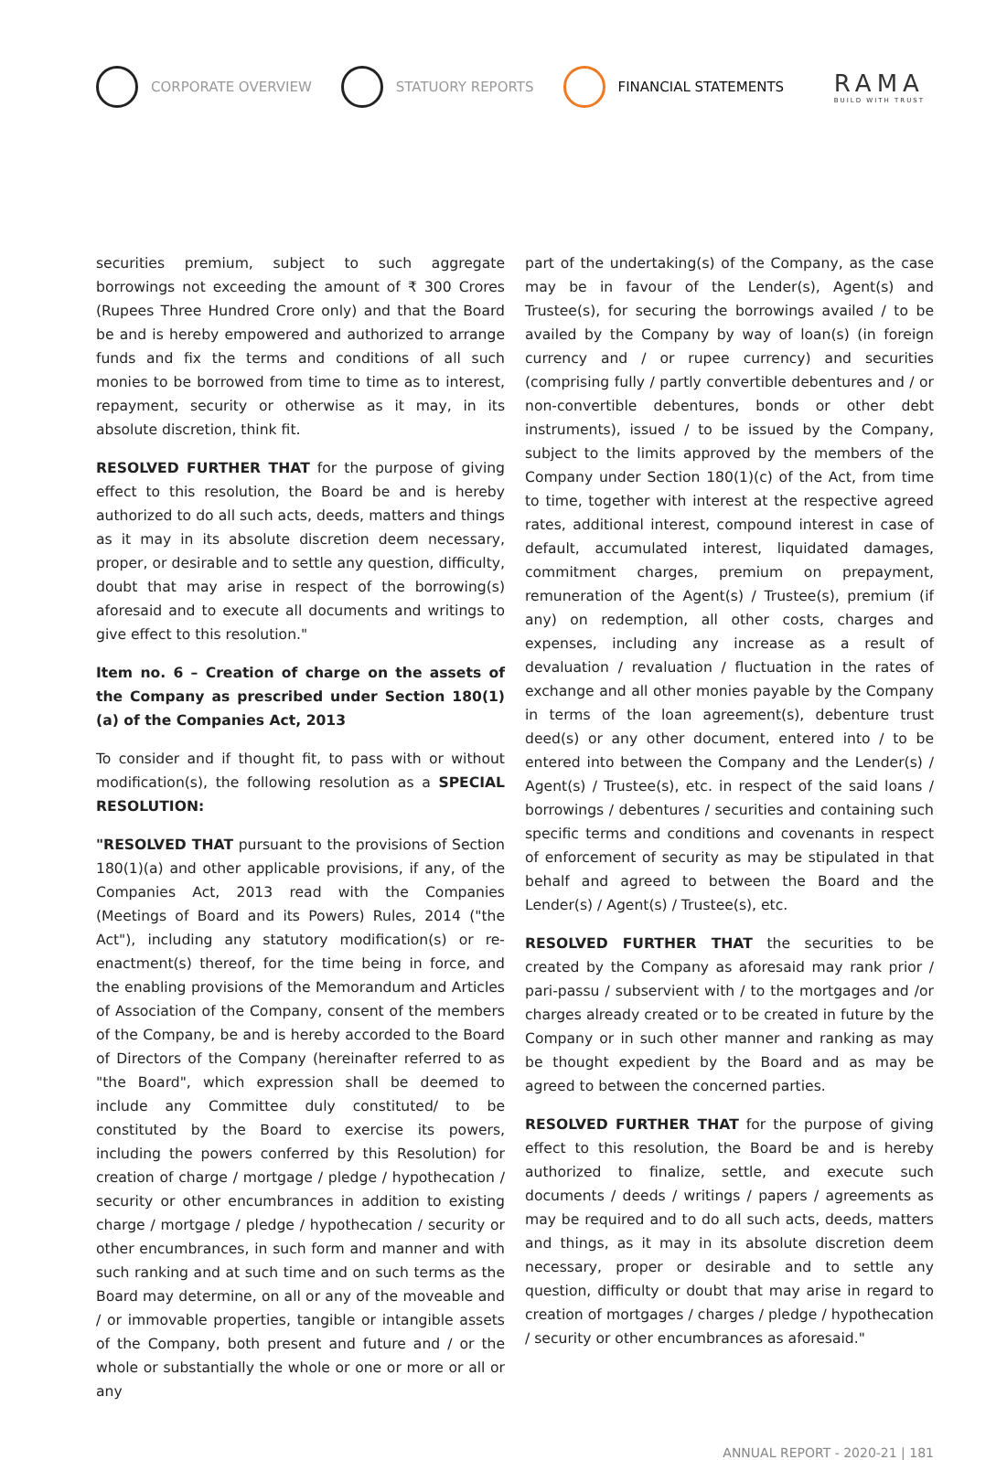CORPORATE OVERVIEW STATUORY REPORTS FINANCIAL STATEMENTS
RAMA
BUILD WITH TRUST
securities premium, subject to such aggregate borrowings not exceeding the amount of ₹ 300 Crores (Rupees Three Hundred Crore only) and that the Board be and is hereby empowered and authorized to arrange funds and fix the terms and conditions of all such monies to be borrowed from time to time as to interest, repayment, security or otherwise as it may, in its absolute discretion, think fit.
RESOLVED FURTHER THAT for the purpose of giving effect to this resolution, the Board be and is hereby authorized to do all such acts, deeds, matters and things as it may in its absolute discretion deem necessary, proper, or desirable and to settle any question, difficulty, doubt that may arise in respect of the borrowing(s) aforesaid and to execute all documents and writings to give effect to this resolution."
Item no. 6 – Creation of charge on the assets of the Company as prescribed under Section 180(1)(a) of the Companies Act, 2013
To consider and if thought fit, to pass with or without modification(s), the following resolution as a SPECIAL RESOLUTION:
"RESOLVED THAT pursuant to the provisions of Section 180(1)(a) and other applicable provisions, if any, of the Companies Act, 2013 read with the Companies (Meetings of Board and its Powers) Rules, 2014 ("the Act"), including any statutory modification(s) or re-enactment(s) thereof, for the time being in force, and the enabling provisions of the Memorandum and Articles of Association of the Company, consent of the members of the Company, be and is hereby accorded to the Board of Directors of the Company (hereinafter referred to as "the Board", which expression shall be deemed to include any Committee duly constituted/ to be constituted by the Board to exercise its powers, including the powers conferred by this Resolution) for creation of charge / mortgage / pledge / hypothecation / security or other encumbrances in addition to existing charge / mortgage / pledge / hypothecation / security or other encumbrances, in such form and manner and with such ranking and at such time and on such terms as the Board may determine, on all or any of the moveable and / or immovable properties, tangible or intangible assets of the Company, both present and future and / or the whole or substantially the whole or one or more or all or any
part of the undertaking(s) of the Company, as the case may be in favour of the Lender(s), Agent(s) and Trustee(s), for securing the borrowings availed / to be availed by the Company by way of loan(s) (in foreign currency and / or rupee currency) and securities (comprising fully / partly convertible debentures and / or non-convertible debentures, bonds or other debt instruments), issued / to be issued by the Company, subject to the limits approved by the members of the Company under Section 180(1)(c) of the Act, from time to time, together with interest at the respective agreed rates, additional interest, compound interest in case of default, accumulated interest, liquidated damages, commitment charges, premium on prepayment, remuneration of the Agent(s) / Trustee(s), premium (if any) on redemption, all other costs, charges and expenses, including any increase as a result of devaluation / revaluation / fluctuation in the rates of exchange and all other monies payable by the Company in terms of the loan agreement(s), debenture trust deed(s) or any other document, entered into / to be entered into between the Company and the Lender(s) / Agent(s) / Trustee(s), etc. in respect of the said loans / borrowings / debentures / securities and containing such specific terms and conditions and covenants in respect of enforcement of security as may be stipulated in that behalf and agreed to between the Board and the Lender(s) / Agent(s) / Trustee(s), etc.
RESOLVED FURTHER THAT the securities to be created by the Company as aforesaid may rank prior / pari-passu / subservient with / to the mortgages and /or charges already created or to be created in future by the Company or in such other manner and ranking as may be thought expedient by the Board and as may be agreed to between the concerned parties.
RESOLVED FURTHER THAT for the purpose of giving effect to this resolution, the Board be and is hereby authorized to finalize, settle, and execute such documents / deeds / writings / papers / agreements as may be required and to do all such acts, deeds, matters and things, as it may in its absolute discretion deem necessary, proper or desirable and to settle any question, difficulty or doubt that may arise in regard to creation of mortgages / charges / pledge / hypothecation / security or other encumbrances as aforesaid."
ANNUAL REPORT - 2020-21 | 181